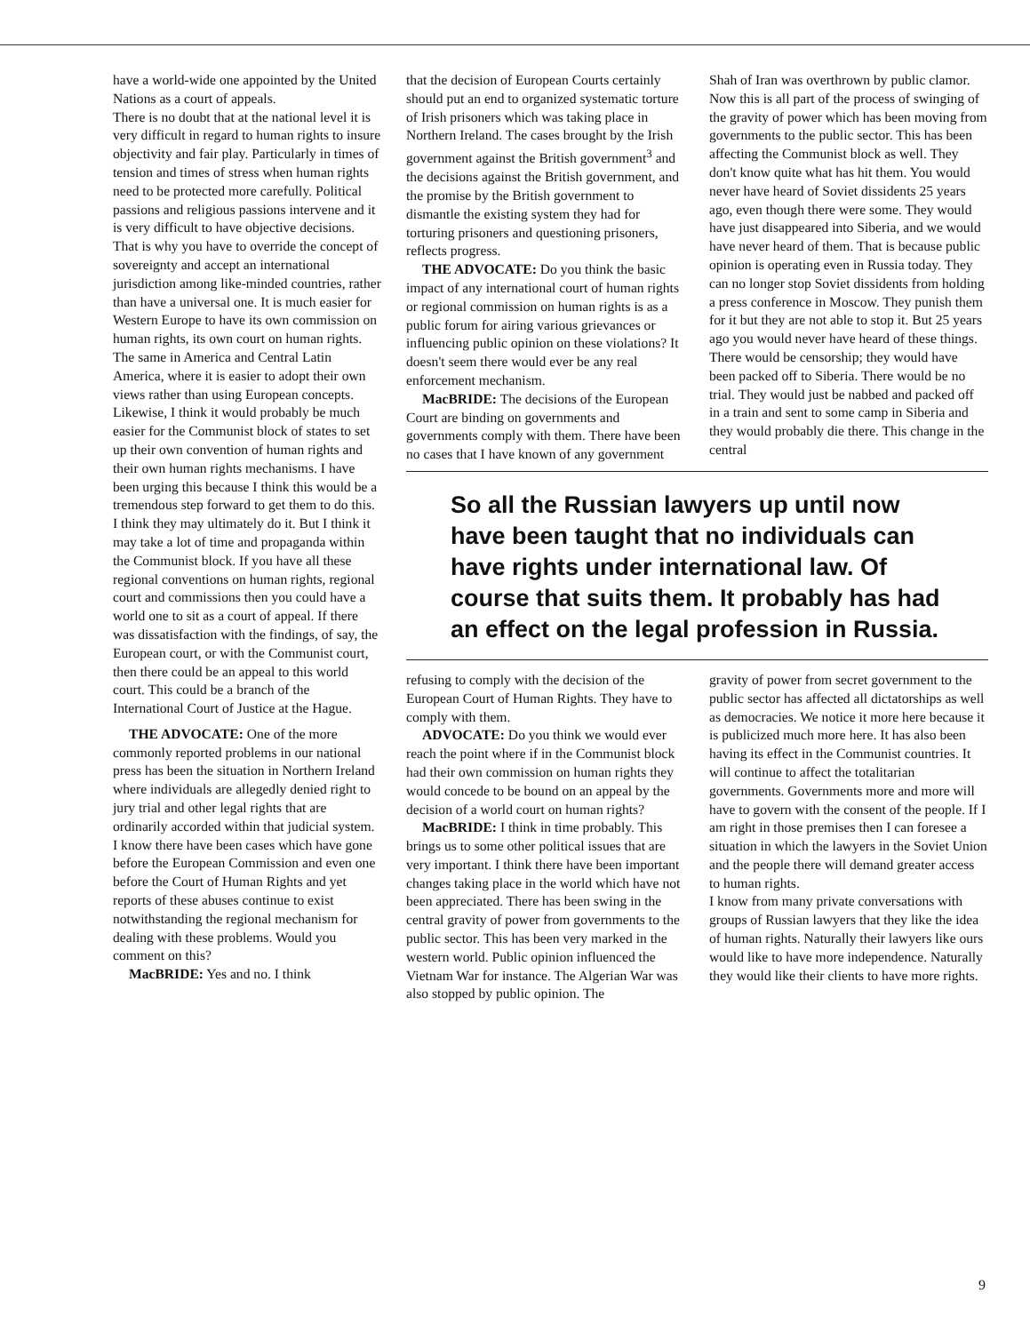have a world-wide one appointed by the United Nations as a court of appeals.
There is no doubt that at the national level it is very difficult in regard to human rights to insure objectivity and fair play. Particularly in times of tension and times of stress when human rights need to be protected more carefully. Political passions and religious passions intervene and it is very difficult to have objective decisions. That is why you have to override the concept of sovereignty and accept an international jurisdiction among like-minded countries, rather than have a universal one. It is much easier for Western Europe to have its own commission on human rights, its own court on human rights. The same in America and Central Latin America, where it is easier to adopt their own views rather than using European concepts. Likewise, I think it would probably be much easier for the Communist block of states to set up their own convention of human rights and their own human rights mechanisms. I have been urging this because I think this would be a tremendous step forward to get them to do this. I think they may ultimately do it. But I think it may take a lot of time and propaganda within the Communist block. If you have all these regional conventions on human rights, regional court and commissions then you could have a world one to sit as a court of appeal. If there was dissatisfaction with the findings, of say, the European court, or with the Communist court, then there could be an appeal to this world court. This could be a branch of the International Court of Justice at the Hague.
THE ADVOCATE: One of the more commonly reported problems in our national press has been the situation in Northern Ireland where individuals are allegedly denied right to jury trial and other legal rights that are ordinarily accorded within that judicial system. I know there have been cases which have gone before the European Commission and even one before the Court of Human Rights and yet reports of these abuses continue to exist notwithstanding the regional mechanism for dealing with these problems. Would you comment on this?
MacBRIDE: Yes and no. I think
that the decision of European Courts certainly should put an end to organized systematic torture of Irish prisoners which was taking place in Northern Ireland. The cases brought by the Irish government against the British government<sup>3</sup> and the decisions against the British government, and the promise by the British government to dismantle the existing system they had for torturing prisoners and questioning prisoners, reflects progress.
THE ADVOCATE: Do you think the basic impact of any international court of human rights or regional commission on human rights is as a public forum for airing various grievances or influencing public opinion on these violations? It doesn't seem there would ever be any real enforcement mechanism.
MacBRIDE: The decisions of the European Court are binding on governments and governments comply with them. There have been no cases that I have known of any government
Shah of Iran was overthrown by public clamor. Now this is all part of the process of swinging of the gravity of power which has been moving from governments to the public sector. This has been affecting the Communist block as well. They don't know quite what has hit them. You would never have heard of Soviet dissidents 25 years ago, even though there were some. They would have just disappeared into Siberia, and we would have never heard of them. That is because public opinion is operating even in Russia today. They can no longer stop Soviet dissidents from holding a press conference in Moscow. They punish them for it but they are not able to stop it. But 25 years ago you would never have heard of these things. There would be censorship; they would have been packed off to Siberia. There would be no trial. They would just be nabbed and packed off in a train and sent to some camp in Siberia and they would probably die there. This change in the central
So all the Russian lawyers up until now have been taught that no individuals can have rights under international law. Of course that suits them. It probably has had an effect on the legal profession in Russia.
refusing to comply with the decision of the European Court of Human Rights. They have to comply with them.
ADVOCATE: Do you think we would ever reach the point where if in the Communist block had their own commission on human rights they would concede to be bound on an appeal by the decision of a world court on human rights?
MacBRIDE: I think in time probably. This brings us to some other political issues that are very important. I think there have been important changes taking place in the world which have not been appreciated. There has been swing in the central gravity of power from governments to the public sector. This has been very marked in the western world. Public opinion influenced the Vietnam War for instance. The Algerian War was also stopped by public opinion. The
gravity of power from secret government to the public sector has affected all dictatorships as well as democracies. We notice it more here because it is publicized much more here. It has also been having its effect in the Communist countries. It will continue to affect the totalitarian governments. Governments more and more will have to govern with the consent of the people. If I am right in those premises then I can foresee a situation in which the lawyers in the Soviet Union and the people there will demand greater access to human rights.
I know from many private conversations with groups of Russian lawyers that they like the idea of human rights. Naturally their lawyers like ours would like to have more independence. Naturally they would like their clients to have more rights.
9